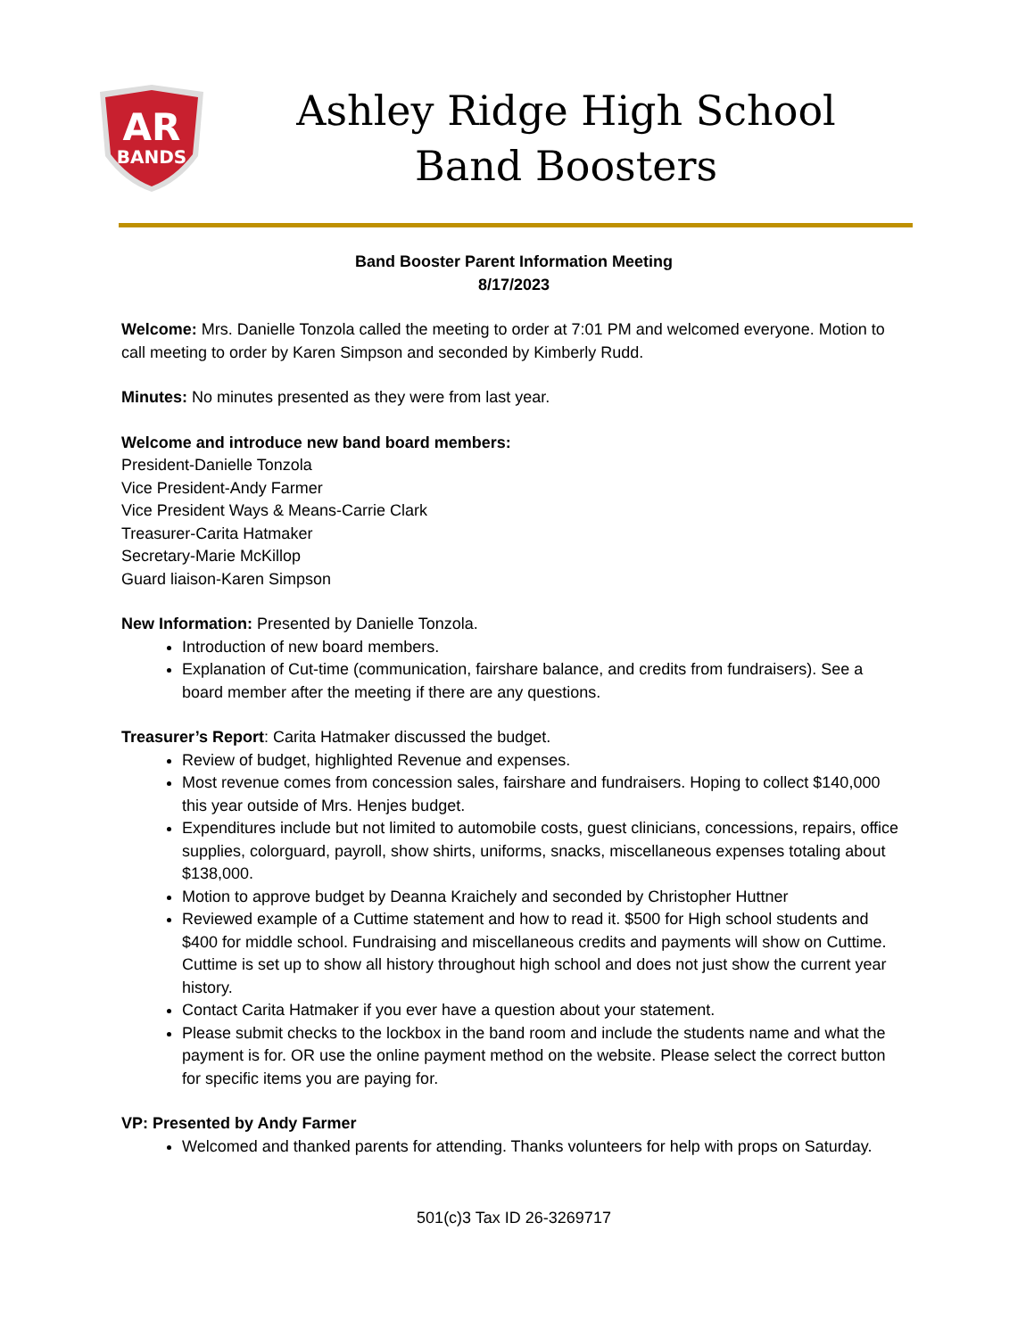AR
BANDS
Ashley Ridge High School
Band Boosters
Band Booster Parent Information Meeting
8/17/2023
Welcome: Mrs. Danielle Tonzola called the meeting to order at 7:01 PM and welcomed everyone. Motion to call meeting to order by Karen Simpson and seconded by Kimberly Rudd.
Minutes: No minutes presented as they were from last year.
Welcome and introduce new band board members:
President-Danielle Tonzola
Vice President-Andy Farmer
Vice President Ways & Means-Carrie Clark
Treasurer-Carita Hatmaker
Secretary-Marie McKillop
Guard liaison-Karen Simpson
New Information: Presented by Danielle Tonzola.
Introduction of new board members.
Explanation of Cut-time (communication, fairshare balance, and credits from fundraisers). See a board member after the meeting if there are any questions.
Treasurer’s Report: Carita Hatmaker discussed the budget.
Review of budget, highlighted Revenue and expenses.
Most revenue comes from concession sales, fairshare and fundraisers. Hoping to collect $140,000 this year outside of Mrs. Henjes budget.
Expenditures include but not limited to automobile costs, guest clinicians, concessions, repairs, office supplies, colorguard, payroll, show shirts, uniforms, snacks, miscellaneous expenses totaling about $138,000.
Motion to approve budget by Deanna Kraichely and seconded by Christopher Huttner
Reviewed example of a Cuttime statement and how to read it. $500 for High school students and $400 for middle school. Fundraising and miscellaneous credits and payments will show on Cuttime. Cuttime is set up to show all history throughout high school and does not just show the current year history.
Contact Carita Hatmaker if you ever have a question about your statement.
Please submit checks to the lockbox in the band room and include the students name and what the payment is for. OR use the online payment method on the website. Please select the correct button for specific items you are paying for.
VP: Presented by Andy Farmer
Welcomed and thanked parents for attending. Thanks volunteers for help with props on Saturday.
501(c)3 Tax ID 26-3269717